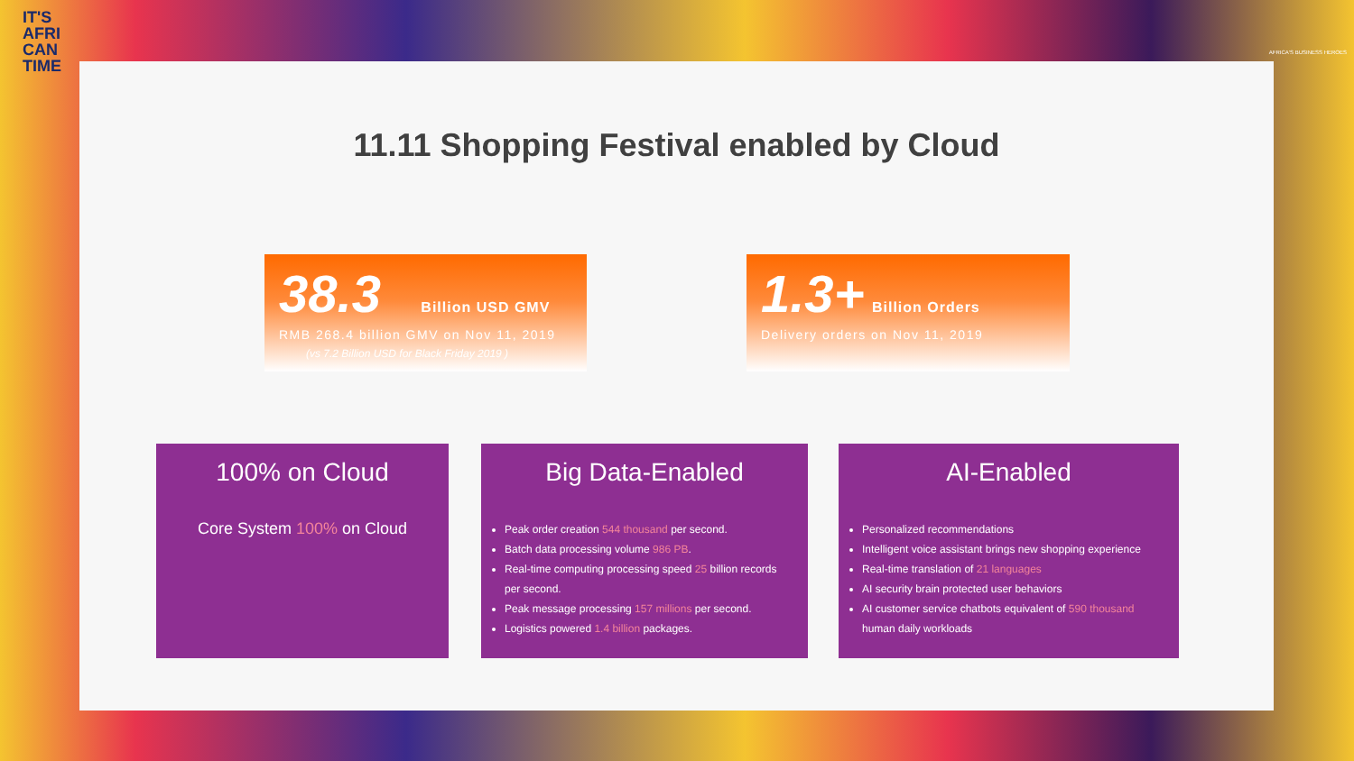IT'S
AFRI
CAN
TIME
AFRICA'S BUSINESS HEROES
11.11 Shopping Festival enabled by Cloud
38.3 Billion USD GMV
RMB 268.4 billion GMV on Nov 11, 2019
(vs 7.2 Billion USD for Black Friday 2019 )
1.3+ Billion Orders
Delivery orders on Nov 11, 2019
100% on Cloud
Core System 100% on Cloud
Big Data-Enabled
Peak order creation 544 thousand per second.
Batch data processing volume 986 PB.
Real-time computing processing speed 25 billion records per second.
Peak message processing 157 millions per second.
Logistics powered 1.4 billion packages.
AI-Enabled
Personalized recommendations
Intelligent voice assistant brings new shopping experience
Real-time translation of 21 languages
AI security brain protected user behaviors
AI customer service chatbots equivalent of 590 thousand human daily workloads